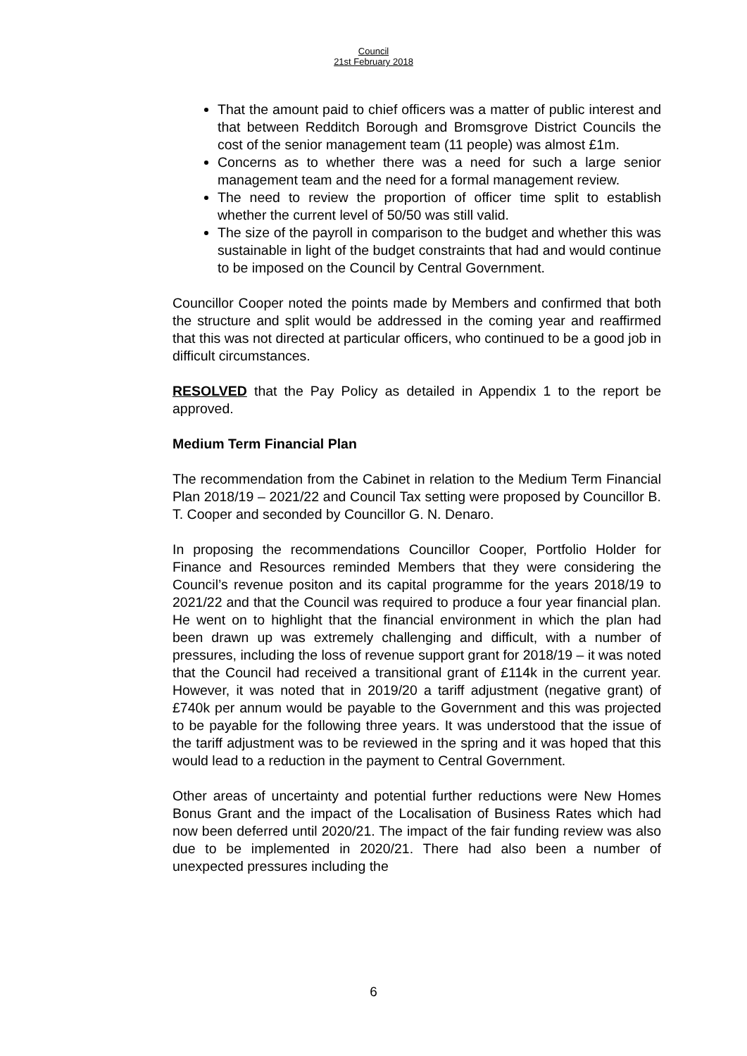Council
21st February 2018
That the amount paid to chief officers was a matter of public interest and that between Redditch Borough and Bromsgrove District Councils the cost of the senior management team (11 people) was almost £1m.
Concerns as to whether there was a need for such a large senior management team and the need for a formal management review.
The need to review the proportion of officer time split to establish whether the current level of 50/50 was still valid.
The size of the payroll in comparison to the budget and whether this was sustainable in light of the budget constraints that had and would continue to be imposed on the Council by Central Government.
Councillor Cooper noted the points made by Members and confirmed that both the structure and split would be addressed in the coming year and reaffirmed that this was not directed at particular officers, who continued to be a good job in difficult circumstances.
RESOLVED that the Pay Policy as detailed in Appendix 1 to the report be approved.
Medium Term Financial Plan
The recommendation from the Cabinet in relation to the Medium Term Financial Plan 2018/19 – 2021/22 and Council Tax setting were proposed by Councillor B. T. Cooper and seconded by Councillor G. N. Denaro.
In proposing the recommendations Councillor Cooper, Portfolio Holder for Finance and Resources reminded Members that they were considering the Council’s revenue positon and its capital programme for the years 2018/19 to 2021/22 and that the Council was required to produce a four year financial plan. He went on to highlight that the financial environment in which the plan had been drawn up was extremely challenging and difficult, with a number of pressures, including the loss of revenue support grant for 2018/19 – it was noted that the Council had received a transitional grant of £114k in the current year. However, it was noted that in 2019/20 a tariff adjustment (negative grant) of £740k per annum would be payable to the Government and this was projected to be payable for the following three years. It was understood that the issue of the tariff adjustment was to be reviewed in the spring and it was hoped that this would lead to a reduction in the payment to Central Government.
Other areas of uncertainty and potential further reductions were New Homes Bonus Grant and the impact of the Localisation of Business Rates which had now been deferred until 2020/21. The impact of the fair funding review was also due to be implemented in 2020/21. There had also been a number of unexpected pressures including the
6